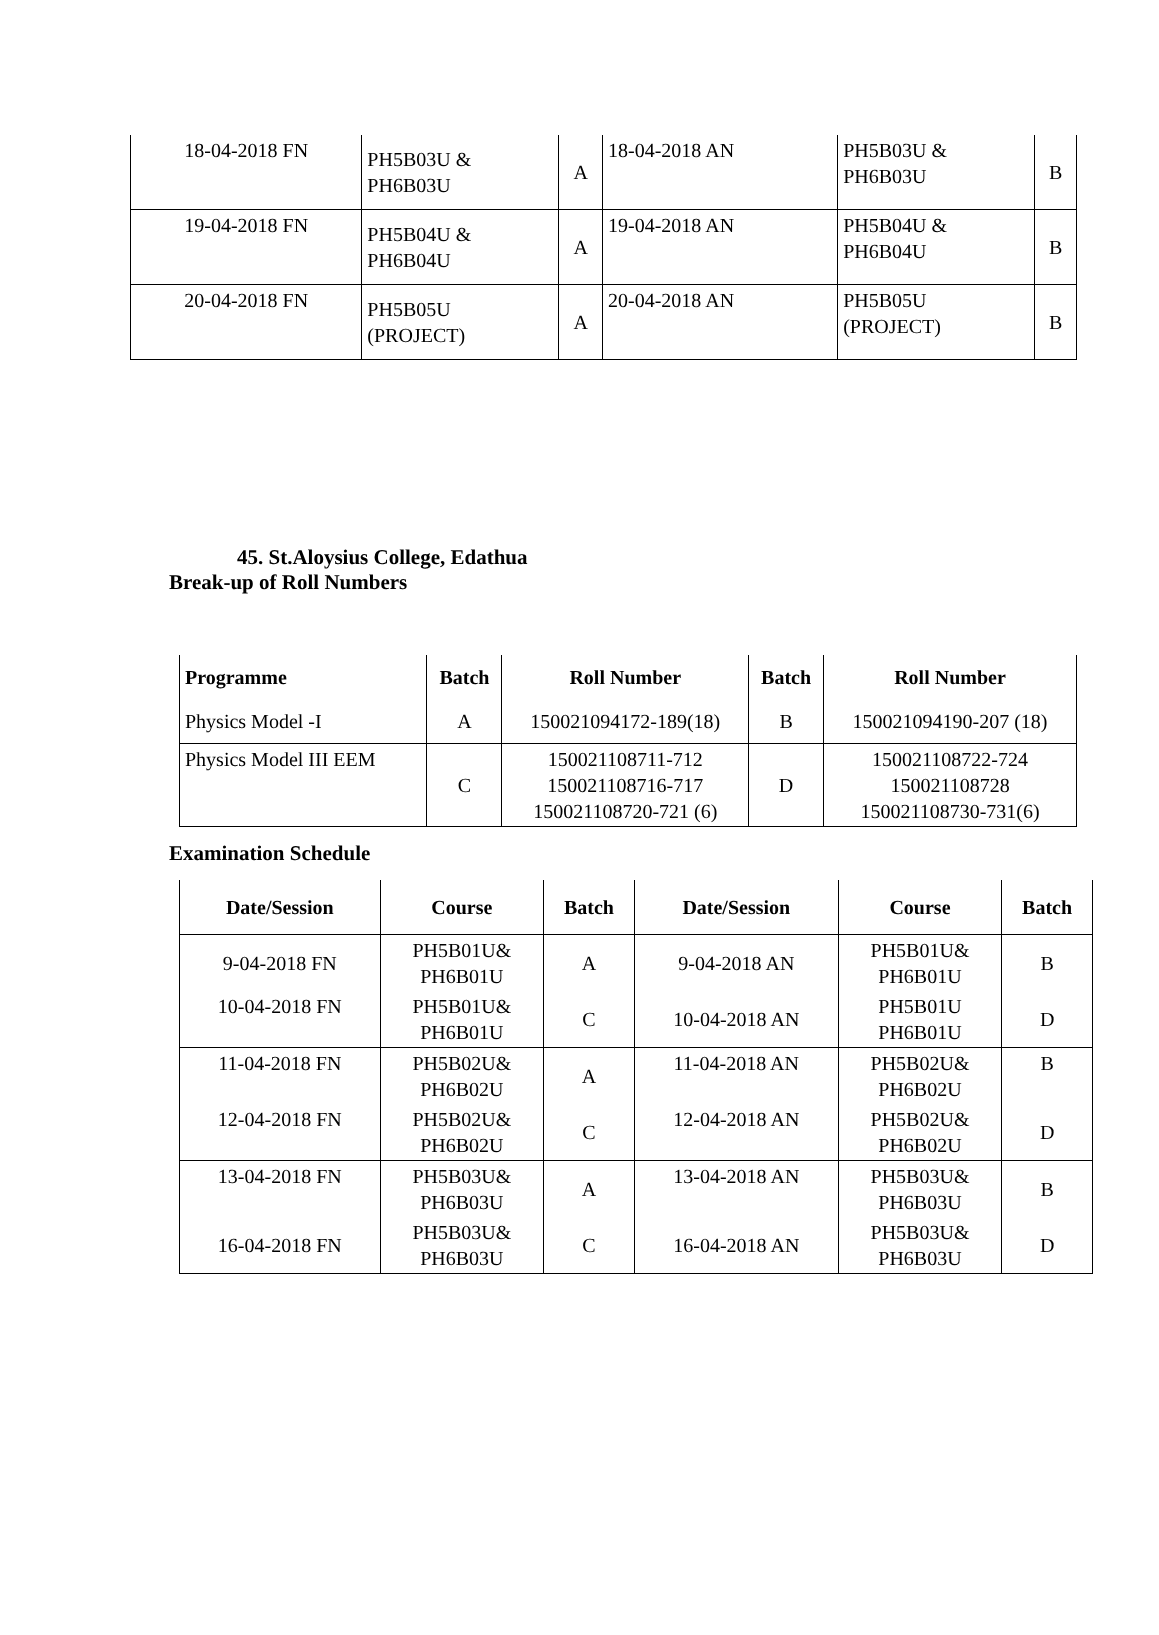| 18-04-2018 FN | PH5B03U & PH6B03U | A | 18-04-2018 AN | PH5B03U & PH6B03U | B |
| 19-04-2018 FN | PH5B04U & PH6B04U | A | 19-04-2018 AN | PH5B04U & PH6B04U | B |
| 20-04-2018 FN | PH5B05U (PROJECT) | A | 20-04-2018 AN | PH5B05U (PROJECT) | B |
45. St.Aloysius College, Edathua
Break-up of Roll Numbers
| Programme | Batch | Roll Number | Batch | Roll Number |
| --- | --- | --- | --- | --- |
| Physics Model -I | A | 150021094172-189(18) | B | 150021094190-207 (18) |
| Physics Model III EEM | C | 150021108711-712 150021108716-717 150021108720-721 (6) | D | 150021108722-724 150021108728 150021108730-731(6) |
Examination Schedule
| Date/Session | Course | Batch | Date/Session | Course | Batch |
| --- | --- | --- | --- | --- | --- |
| 9-04-2018 FN | PH5B01U& PH6B01U | A | 9-04-2018 AN | PH5B01U& PH6B01U | B |
| 10-04-2018 FN | PH5B01U& PH6B01U | C | 10-04-2018 AN | PH5B01U PH6B01U | D |
| 11-04-2018 FN | PH5B02U& PH6B02U | A | 11-04-2018 AN | PH5B02U& PH6B02U | B |
| 12-04-2018 FN | PH5B02U& PH6B02U | C | 12-04-2018 AN | PH5B02U& PH6B02U | D |
| 13-04-2018 FN | PH5B03U& PH6B03U | A | 13-04-2018 AN | PH5B03U& PH6B03U | B |
| 16-04-2018 FN | PH5B03U& PH6B03U | C | 16-04-2018 AN | PH5B03U& PH6B03U | D |